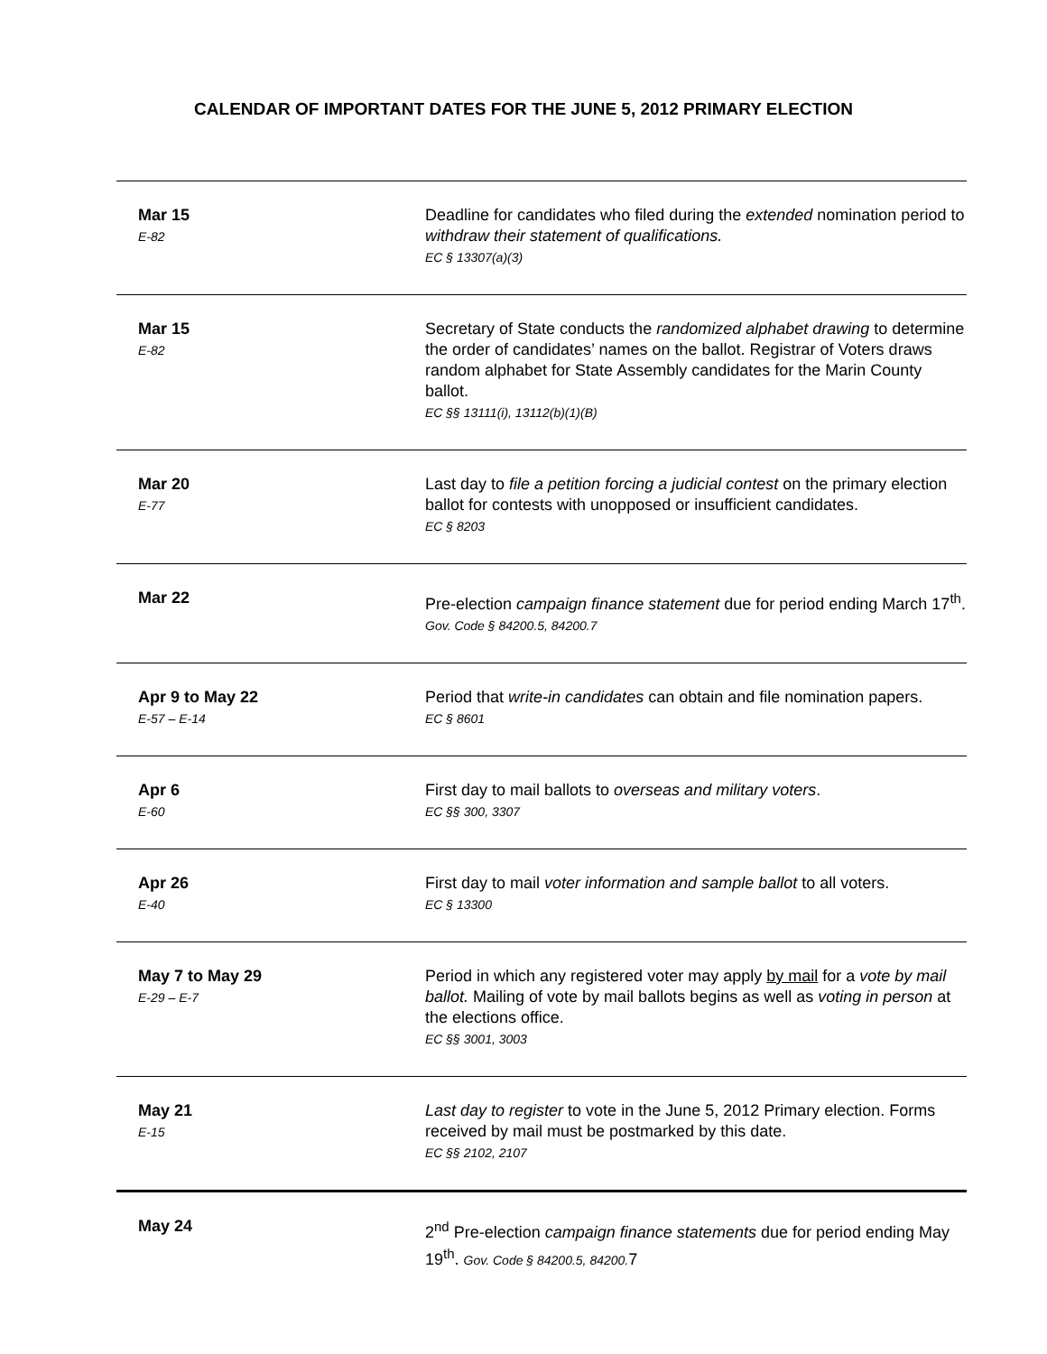CALENDAR OF IMPORTANT DATES FOR THE JUNE 5, 2012 PRIMARY ELECTION
| Mar 15 E-82 | Deadline for candidates who filed during the extended nomination period to withdraw their statement of qualifications. EC § 13307(a)(3) |
| Mar 15 E-82 | Secretary of State conducts the randomized alphabet drawing to determine the order of candidates’ names on the ballot. Registrar of Voters draws random alphabet for State Assembly candidates for the Marin County ballot. EC §§ 13111(i), 13112(b)(1)(B) |
| Mar 20 E-77 | Last day to file a petition forcing a judicial contest on the primary election ballot for contests with unopposed or insufficient candidates. EC § 8203 |
| Mar 22 | Pre-election campaign finance statement due for period ending March 17<sup>th</sup>. Gov. Code § 84200.5, 84200.7 |
| Apr 9 to May 22 E-57 – E-14 | Period that write-in candidates can obtain and file nomination papers. EC § 8601 |
| Apr 6 E-60 | First day to mail ballots to overseas and military voters . EC §§ 300, 3307 |
| Apr 26 E-40 | First day to mail voter information and sample ballot to all voters. EC § 13300 |
| May 7 to May 29 E-29 – E-7 | Period in which any registered voter may apply by mail for a vote by mail ballot. Mailing of vote by mail ballots begins as well as voting in person at the elections office. EC §§ 3001, 3003 |
| May 21 E-15 | Last day to register to vote in the June 5, 2012 Primary election. Forms received by mail must be postmarked by this date. EC §§ 2102, 2107 |
| May 24 | 2<sup>nd</sup> Pre-election campaign finance statements due for period ending May 19<sup>th</sup>. Gov. Code § 84200.5, 84200. 7 |